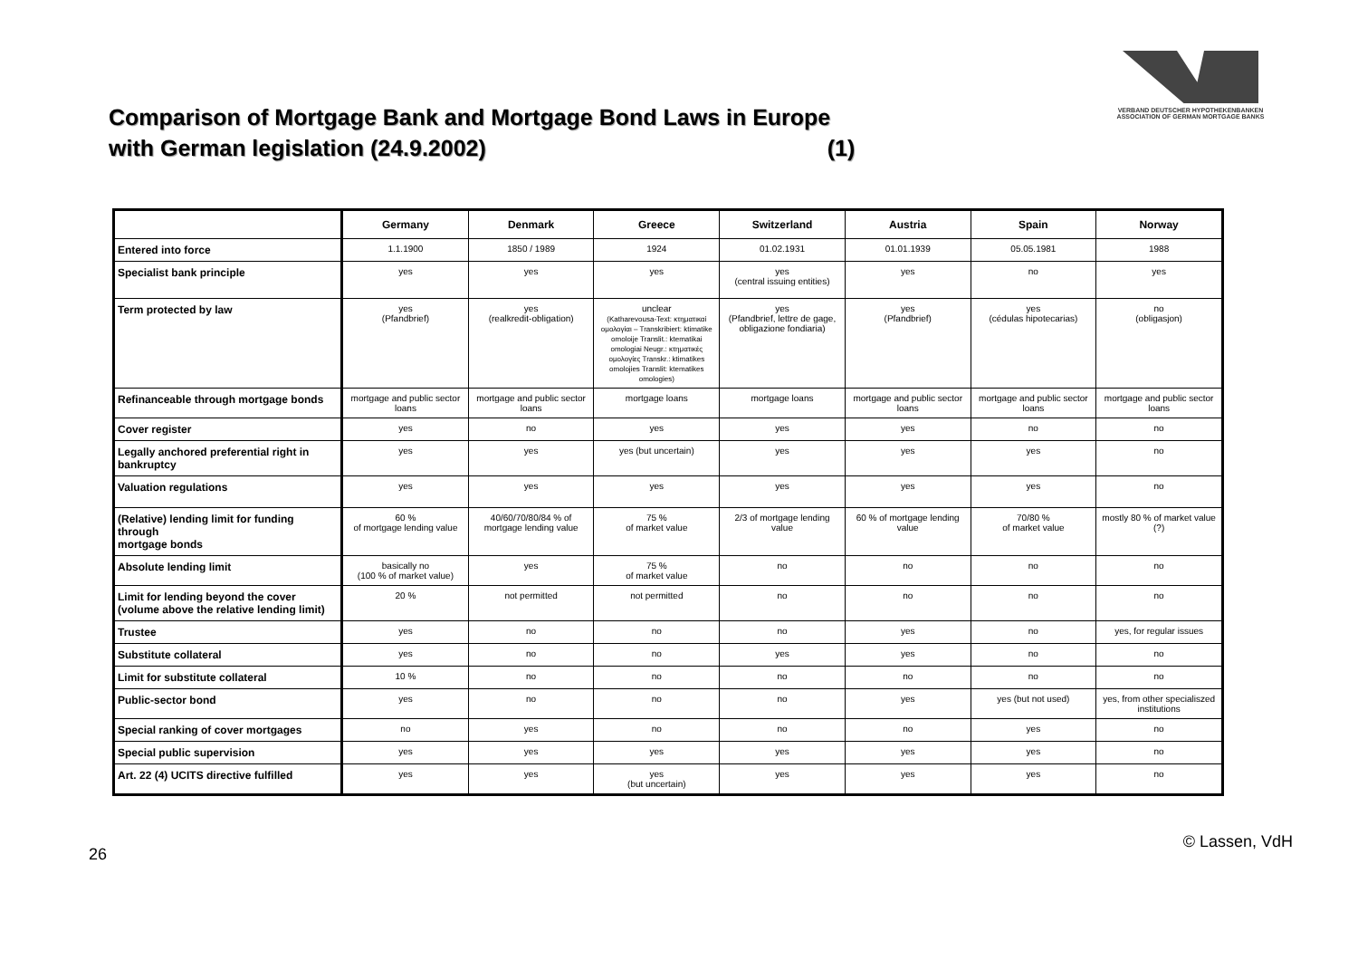Comparison of Mortgage Bank and Mortgage Bond Laws in Europe
with German legislation (24.9.2002) (1)
VERBAND DEUTSCHER HYPOTHEKENBANKEN
ASSOCIATION OF GERMAN MORTGAGE BANKS
| | Germany | Denmark | Greece | Switzerland | Austria | Spain | Norway |
| --- | --- | --- | --- | --- | --- | --- | --- |
| Entered into force | 1.1.1900 | 1850 / 1989 | 1924 | 01.02.1931 | 01.01.1939 | 05.05.1981 | 1988 |
| Specialist bank principle | yes | yes | yes | yes (central issuing entities) | yes | no | yes |
| Term protected by law | yes (Pfandbrief) | yes (realkredit-obligation) | unclear (Katharevousa-Text: κτηματικαί ομολογίαι – Transkribiert: ktimatike omoloije Translit.: ktematikai omologiai Neugr.: κτηματικές ομολογίες Transkr.: ktimatikes omolojies Translit: ktematikes omologies) | yes (Pfandbrief, lettre de gage, obligazione fondiaria) | yes (Pfandbrief) | yes (cédulas hipotecarias) | no (obligasjon) |
| Refinanceable through mortgage bonds | mortgage and public sector loans | mortgage and public sector loans | mortgage loans | mortgage loans | mortgage and public sector loans | mortgage and public sector loans | mortgage and public sector loans |
| Cover register | yes | no | yes | yes | yes | no | no |
| Legally anchored preferential right in bankruptcy | yes | yes | yes (but uncertain) | yes | yes | yes | no |
| Valuation regulations | yes | yes | yes | yes | yes | yes | no |
| (Relative) lending limit for funding through mortgage bonds | 60 % of mortgage lending value | 40/60/70/80/84 % of mortgage lending value | 75 % of market value | 2/3 of mortgage lending value | 60 % of mortgage lending value | 70/80 % of market value | mostly 80 % of market value (?) |
| Absolute lending limit | basically no (100 % of market value) | yes | 75 % of market value | no | no | no | no |
| Limit for lending beyond the cover (volume above the relative lending limit) | 20 % | not permitted | not permitted | no | no | no | no |
| Trustee | yes | no | no | no | yes | no | yes, for regular issues |
| Substitute collateral | yes | no | no | yes | yes | no | no |
| Limit for substitute collateral | 10 % | no | no | no | no | no | no |
| Public-sector bond | yes | no | no | no | yes | yes (but not used) | yes, from other specialiszed institutions |
| Special ranking of cover mortgages | no | yes | no | no | no | yes | no |
| Special public supervision | yes | yes | yes | yes | yes | yes | no |
| Art. 22 (4) UCITS directive fulfilled | yes | yes | yes (but uncertain) | yes | yes | yes | no |
26 © Lassen, VdH